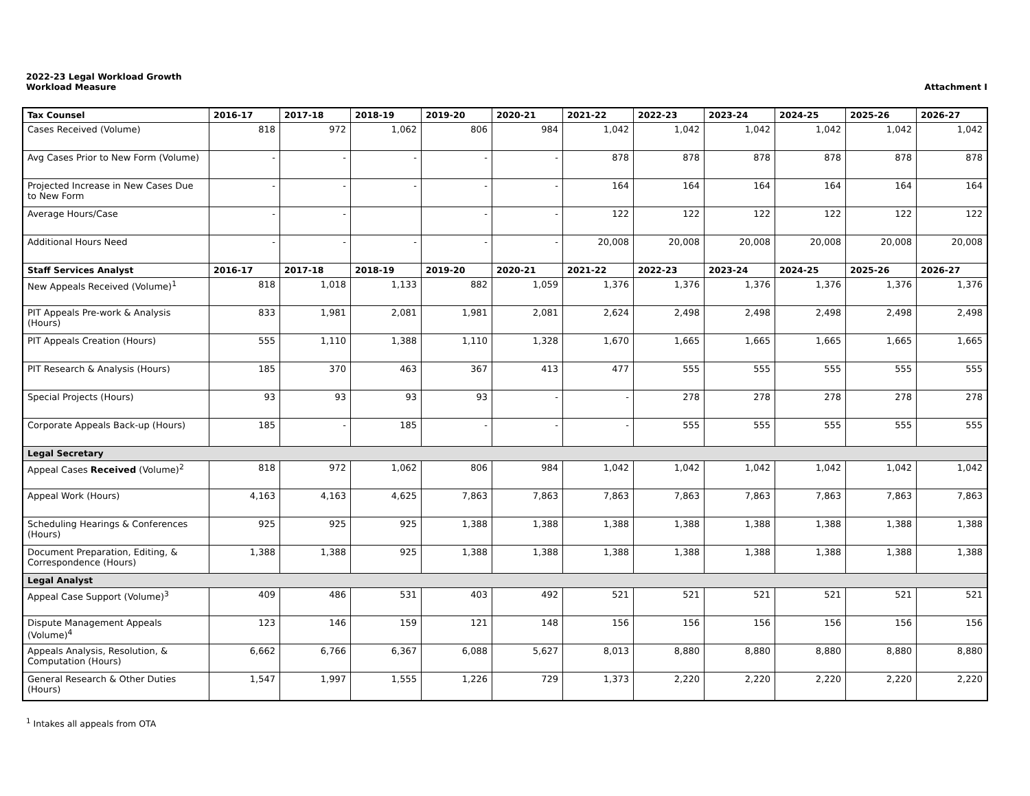2022-23 Legal Workload Growth
Workload Measure
Attachment I
| Tax Counsel | 2016-17 | 2017-18 | 2018-19 | 2019-20 | 2020-21 | 2021-22 | 2022-23 | 2023-24 | 2024-25 | 2025-26 | 2026-27 |
| --- | --- | --- | --- | --- | --- | --- | --- | --- | --- | --- | --- |
| Cases Received (Volume) | 818 | 972 | 1,062 | 806 | 984 | 1,042 | 1,042 | 1,042 | 1,042 | 1,042 | 1,042 |
| Avg Cases Prior to New Form (Volume) | - | - | - | - | - | 878 | 878 | 878 | 878 | 878 | 878 |
| Projected Increase in New Cases Due to New Form | - | - | - | - | - | 164 | 164 | 164 | 164 | 164 | 164 |
| Average Hours/Case | - | - | | - | - | 122 | 122 | 122 | 122 | 122 | 122 |
| Additional Hours Need | - | - | - | - | - | 20,008 | 20,008 | 20,008 | 20,008 | 20,008 | 20,008 |
| Staff Services Analyst | 2016-17 | 2017-18 | 2018-19 | 2019-20 | 2020-21 | 2021-22 | 2022-23 | 2023-24 | 2024-25 | 2025-26 | 2026-27 |
| New Appeals Received (Volume)<sup>1</sup> | 818 | 1,018 | 1,133 | 882 | 1,059 | 1,376 | 1,376 | 1,376 | 1,376 | 1,376 | 1,376 |
| PIT Appeals Pre-work & Analysis (Hours) | 833 | 1,981 | 2,081 | 1,981 | 2,081 | 2,624 | 2,498 | 2,498 | 2,498 | 2,498 | 2,498 |
| PIT Appeals Creation (Hours) | 555 | 1,110 | 1,388 | 1,110 | 1,328 | 1,670 | 1,665 | 1,665 | 1,665 | 1,665 | 1,665 |
| PIT Research & Analysis (Hours) | 185 | 370 | 463 | 367 | 413 | 477 | 555 | 555 | 555 | 555 | 555 |
| Special Projects (Hours) | 93 | 93 | 93 | 93 | - | - | 278 | 278 | 278 | 278 | 278 |
| Corporate Appeals Back-up (Hours) | 185 | - | 185 | - | - | - | 555 | 555 | 555 | 555 | 555 |
| Legal Secretary | | | | | | | | | | | |
| Appeal Cases Received (Volume)<sup>2</sup> | 818 | 972 | 1,062 | 806 | 984 | 1,042 | 1,042 | 1,042 | 1,042 | 1,042 | 1,042 |
| Appeal Work (Hours) | 4,163 | 4,163 | 4,625 | 7,863 | 7,863 | 7,863 | 7,863 | 7,863 | 7,863 | 7,863 | 7,863 |
| Scheduling Hearings & Conferences (Hours) | 925 | 925 | 925 | 1,388 | 1,388 | 1,388 | 1,388 | 1,388 | 1,388 | 1,388 | 1,388 |
| Document Preparation, Editing, & Correspondence (Hours) | 1,388 | 1,388 | 925 | 1,388 | 1,388 | 1,388 | 1,388 | 1,388 | 1,388 | 1,388 | 1,388 |
| Legal Analyst | | | | | | | | | | | |
| Appeal Case Support (Volume)<sup>3</sup> | 409 | 486 | 531 | 403 | 492 | 521 | 521 | 521 | 521 | 521 | 521 |
| Dispute Management Appeals (Volume)<sup>4</sup> | 123 | 146 | 159 | 121 | 148 | 156 | 156 | 156 | 156 | 156 | 156 |
| Appeals Analysis, Resolution, & Computation (Hours) | 6,662 | 6,766 | 6,367 | 6,088 | 5,627 | 8,013 | 8,880 | 8,880 | 8,880 | 8,880 | 8,880 |
| General Research & Other Duties (Hours) | 1,547 | 1,997 | 1,555 | 1,226 | 729 | 1,373 | 2,220 | 2,220 | 2,220 | 2,220 | 2,220 |
<sup>1</sup> Intakes all appeals from OTA